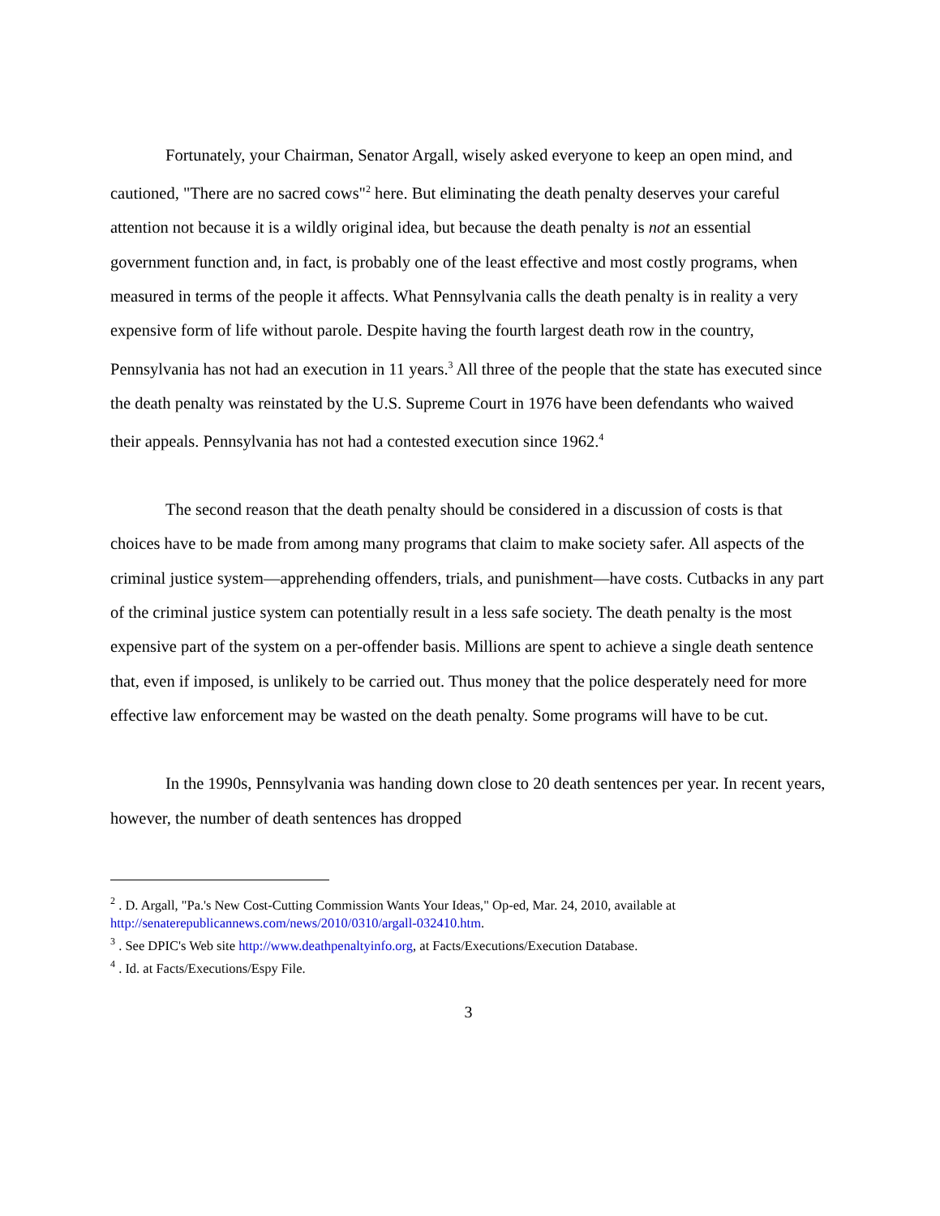Fortunately, your Chairman, Senator Argall, wisely asked everyone to keep an open mind, and cautioned, "There are no sacred cows"<sup>2</sup> here. But eliminating the death penalty deserves your careful attention not because it is a wildly original idea, but because the death penalty is not an essential government function and, in fact, is probably one of the least effective and most costly programs, when measured in terms of the people it affects. What Pennsylvania calls the death penalty is in reality a very expensive form of life without parole. Despite having the fourth largest death row in the country, Pennsylvania has not had an execution in 11 years.<sup>3</sup> All three of the people that the state has executed since the death penalty was reinstated by the U.S. Supreme Court in 1976 have been defendants who waived their appeals. Pennsylvania has not had a contested execution since 1962.<sup>4</sup>
The second reason that the death penalty should be considered in a discussion of costs is that choices have to be made from among many programs that claim to make society safer. All aspects of the criminal justice system—apprehending offenders, trials, and punishment—have costs. Cutbacks in any part of the criminal justice system can potentially result in a less safe society. The death penalty is the most expensive part of the system on a per-offender basis. Millions are spent to achieve a single death sentence that, even if imposed, is unlikely to be carried out. Thus money that the police desperately need for more effective law enforcement may be wasted on the death penalty. Some programs will have to be cut.
In the 1990s, Pennsylvania was handing down close to 20 death sentences per year. In recent years, however, the number of death sentences has dropped
<sup>2</sup> . D. Argall, "Pa.'s New Cost-Cutting Commission Wants Your Ideas," Op-ed, Mar. 24, 2010, available at http://senaterepublicannews.com/news/2010/0310/argall-032410.htm.
<sup>3</sup> . See DPIC's Web site http://www.deathpenaltyinfo.org, at Facts/Executions/Execution Database.
<sup>4</sup> . Id. at Facts/Executions/Espy File.
3